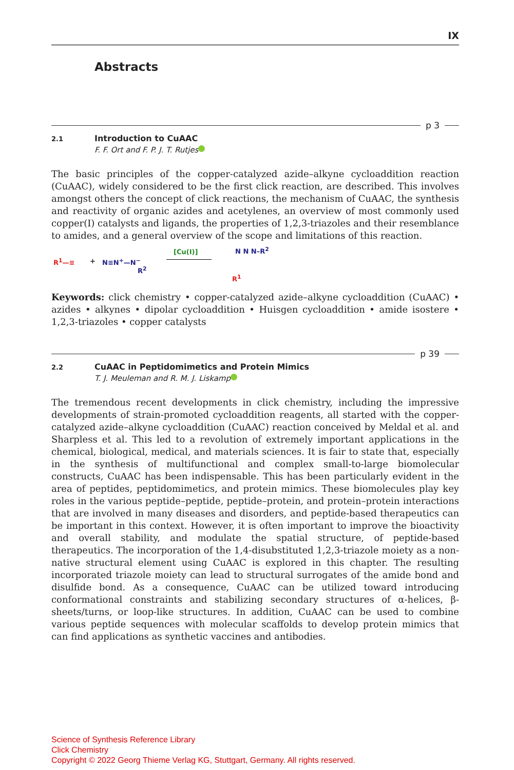IX
Abstracts
p 3
2.1
Introduction to CuAAC
F. F. Ort and F. P. J. T. Rutjes
The basic principles of the copper-catalyzed azide–alkyne cycloaddition reaction (CuAAC), widely considered to be the first click reaction, are described. This involves amongst others the concept of click reactions, the mechanism of CuAAC, the synthesis and reactivity of organic azides and acetylenes, an overview of most commonly used copper(I) catalysts and ligands, the properties of 1,2,3-triazoles and their resemblance to amides, and a general overview of the scope and limitations of this reaction.
R<sup>1</sup>—≡ + N≡N<sup>+</sup>—N<sup>−</sup>
R<sup>2</sup>
[Cu(I)] N N N–R<sup>2</sup>
R<sup>1</sup>
Keywords: click chemistry • copper-catalyzed azide–alkyne cycloaddition (CuAAC) • azides • alkynes • dipolar cycloaddition • Huisgen cycloaddition • amide isostere • 1,2,3-triazoles • copper catalysts
p 39
2.2
CuAAC in Peptidomimetics and Protein Mimics
T. J. Meuleman and R. M. J. Liskamp
The tremendous recent developments in click chemistry, including the impressive developments of strain-promoted cycloaddition reagents, all started with the copper-catalyzed azide–alkyne cycloaddition (CuAAC) reaction conceived by Meldal et al. and Sharpless et al. This led to a revolution of extremely important applications in the chemical, biological, medical, and materials sciences. It is fair to state that, especially in the synthesis of multifunctional and complex small-to-large biomolecular constructs, CuAAC has been indispensable. This has been particularly evident in the area of peptides, peptidomimetics, and protein mimics. These biomolecules play key roles in the various peptide–peptide, peptide–protein, and protein–protein interactions that are involved in many diseases and disorders, and peptide-based therapeutics can be important in this context. However, it is often important to improve the bioactivity and overall stability, and modulate the spatial structure, of peptide-based therapeutics. The incorporation of the 1,4-disubstituted 1,2,3-triazole moiety as a non-native structural element using CuAAC is explored in this chapter. The resulting incorporated triazole moiety can lead to structural surrogates of the amide bond and disulfide bond. As a consequence, CuAAC can be utilized toward introducing conformational constraints and stabilizing secondary structures of α-helices, β-sheets/turns, or loop-like structures. In addition, CuAAC can be used to combine various peptide sequences with molecular scaffolds to develop protein mimics that can find applications as synthetic vaccines and antibodies.
Science of Synthesis Reference Library
Click Chemistry
Copyright © 2022 Georg Thieme Verlag KG, Stuttgart, Germany. All rights reserved.